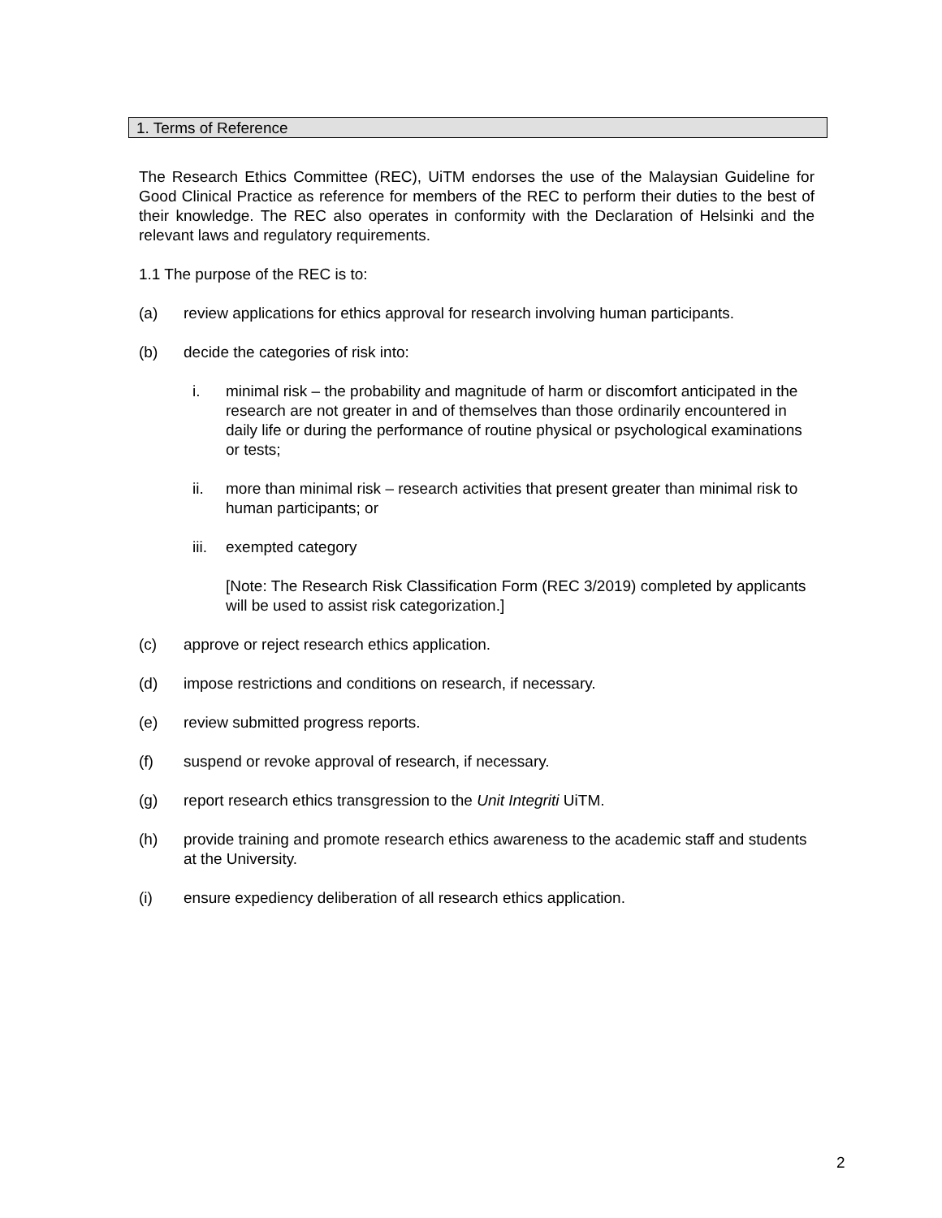1. Terms of Reference
The Research Ethics Committee (REC), UiTM endorses the use of the Malaysian Guideline for Good Clinical Practice as reference for members of the REC to perform their duties to the best of their knowledge. The REC also operates in conformity with the Declaration of Helsinki and the relevant laws and regulatory requirements.
1.1 The purpose of the REC is to:
(a) review applications for ethics approval for research involving human participants.
(b) decide the categories of risk into:
i. minimal risk – the probability and magnitude of harm or discomfort anticipated in the research are not greater in and of themselves than those ordinarily encountered in daily life or during the performance of routine physical or psychological examinations or tests;
ii. more than minimal risk – research activities that present greater than minimal risk to human participants; or
iii. exempted category
[Note: The Research Risk Classification Form (REC 3/2019) completed by applicants will be used to assist risk categorization.]
(c) approve or reject research ethics application.
(d) impose restrictions and conditions on research, if necessary.
(e) review submitted progress reports.
(f) suspend or revoke approval of research, if necessary.
(g) report research ethics transgression to the Unit Integriti UiTM.
(h) provide training and promote research ethics awareness to the academic staff and students at the University.
(i) ensure expediency deliberation of all research ethics application.
2